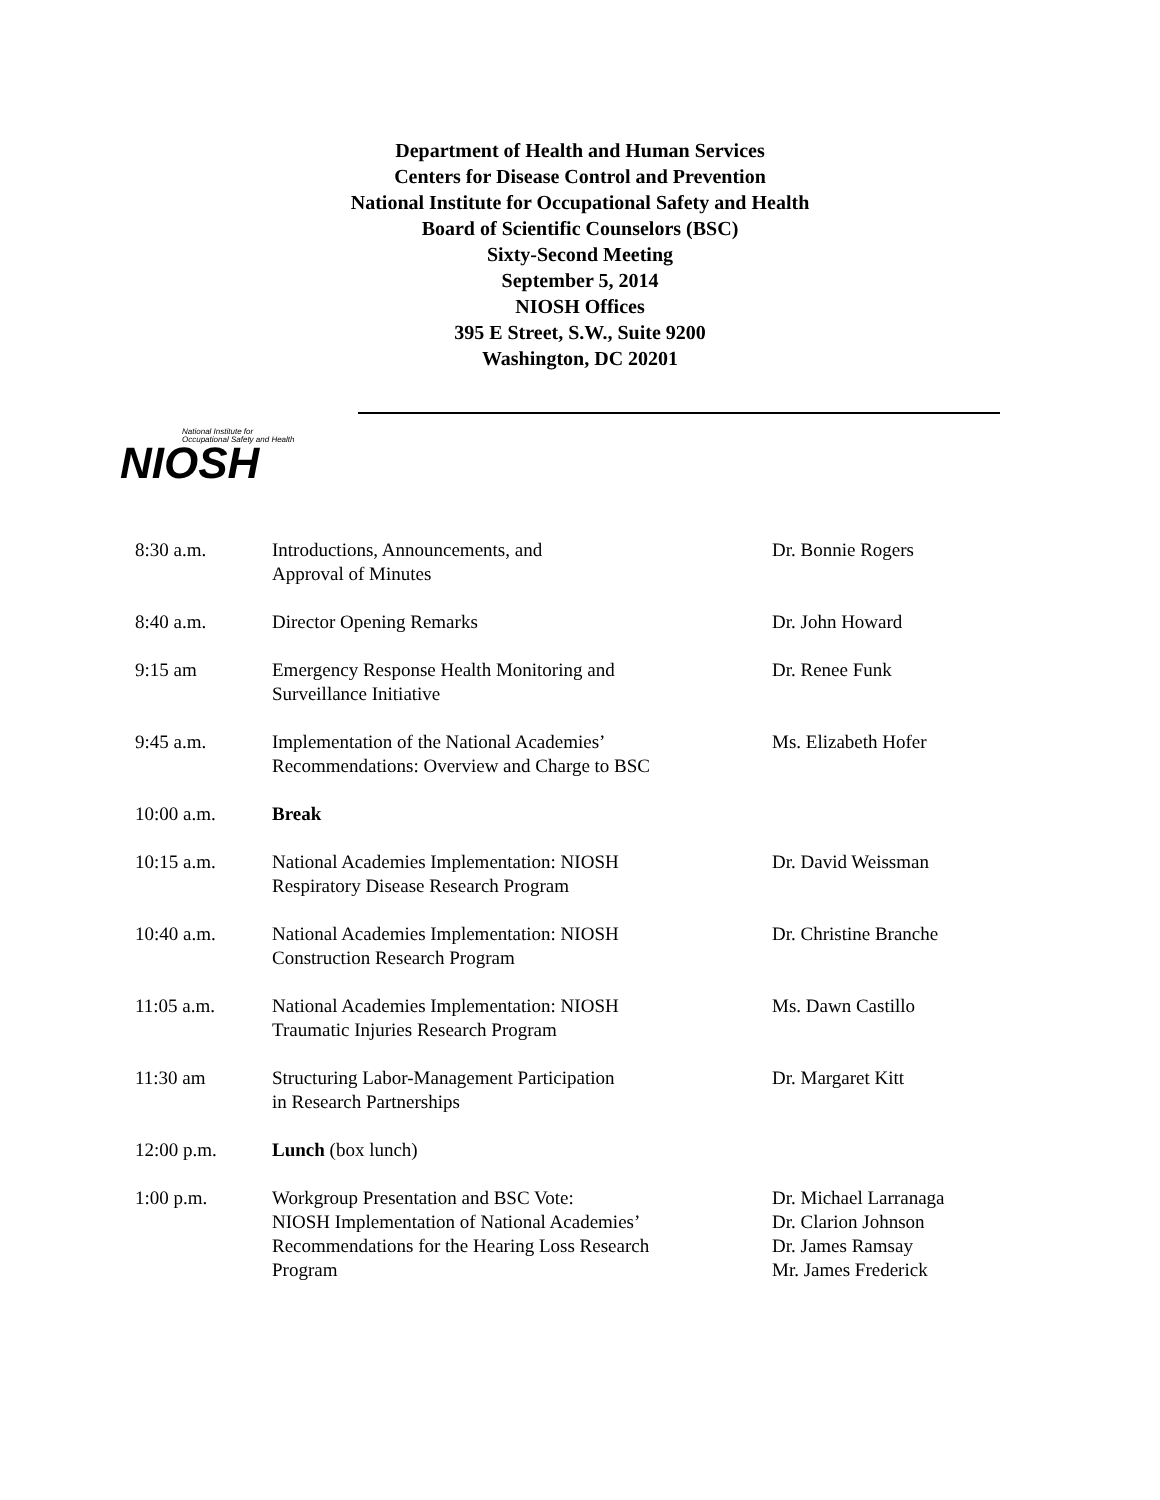Department of Health and Human Services
Centers for Disease Control and Prevention
National Institute for Occupational Safety and Health
Board of Scientific Counselors (BSC)
Sixty-Second Meeting
September 5, 2014
NIOSH Offices
395 E Street, S.W., Suite 9200
Washington, DC 20201
National Institute for
Occupational Safety and Health
NIOSH
| 8:30 a.m. | Introductions, Announcements, and Approval of Minutes | Dr. Bonnie Rogers |
| 8:40 a.m. | Director Opening Remarks | Dr. John Howard |
| 9:15 am | Emergency Response Health Monitoring and Surveillance Initiative | Dr. Renee Funk |
| 9:45 a.m. | Implementation of the National Academies’ Recommendations: Overview and Charge to BSC | Ms. Elizabeth Hofer |
| 10:00 a.m. | Break | |
| 10:15 a.m. | National Academies Implementation: NIOSH Respiratory Disease Research Program | Dr. David Weissman |
| 10:40 a.m. | National Academies Implementation: NIOSH Construction Research Program | Dr. Christine Branche |
| 11:05 a.m. | National Academies Implementation: NIOSH Traumatic Injuries Research Program | Ms. Dawn Castillo |
| 11:30 am | Structuring Labor-Management Participation in Research Partnerships | Dr. Margaret Kitt |
| 12:00 p.m. | Lunch (box lunch) | |
| 1:00 p.m. | Workgroup Presentation and BSC Vote: NIOSH Implementation of National Academies’ Recommendations for the Hearing Loss Research Program | Dr. Michael Larranaga Dr. Clarion Johnson Dr. James Ramsay Mr. James Frederick |